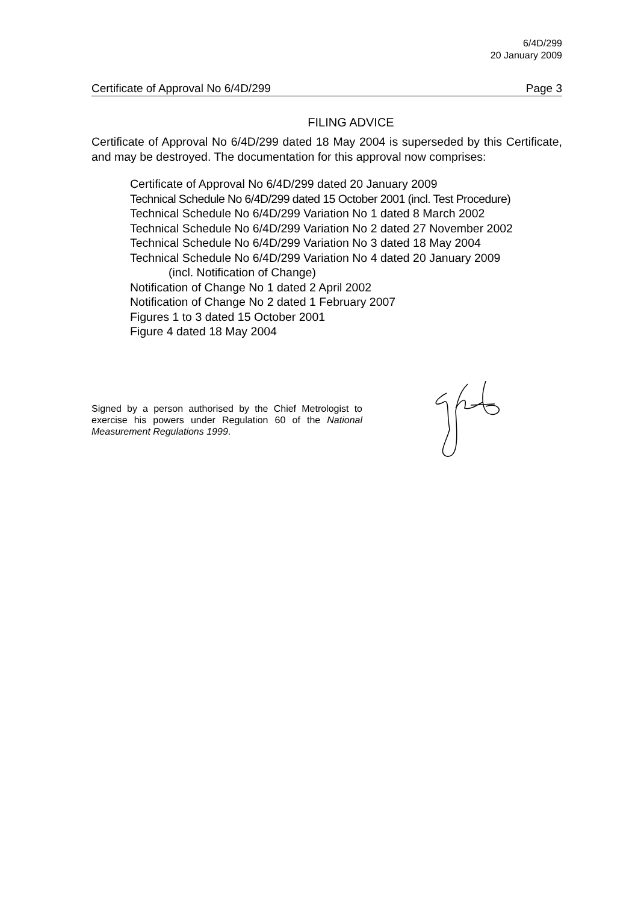6/4D/299
20 January 2009
Certificate of Approval No 6/4D/299 Page 3
FILING ADVICE
Certificate of Approval No 6/4D/299 dated 18 May 2004 is superseded by this Certificate, and may be destroyed. The documentation for this approval now comprises:
Certificate of Approval No 6/4D/299 dated 20 January 2009
Technical Schedule No 6/4D/299 dated 15 October 2001 (incl. Test Procedure)
Technical Schedule No 6/4D/299 Variation No 1 dated 8 March 2002
Technical Schedule No 6/4D/299 Variation No 2 dated 27 November 2002
Technical Schedule No 6/4D/299 Variation No 3 dated 18 May 2004
Technical Schedule No 6/4D/299 Variation No 4 dated 20 January 2009
(incl. Notification of Change)
Notification of Change No 1 dated 2 April 2002
Notification of Change No 2 dated 1 February 2007
Figures 1 to 3 dated 15 October 2001
Figure 4 dated 18 May 2004
Signed by a person authorised by the Chief Metrologist to exercise his powers under Regulation 60 of the National Measurement Regulations 1999.